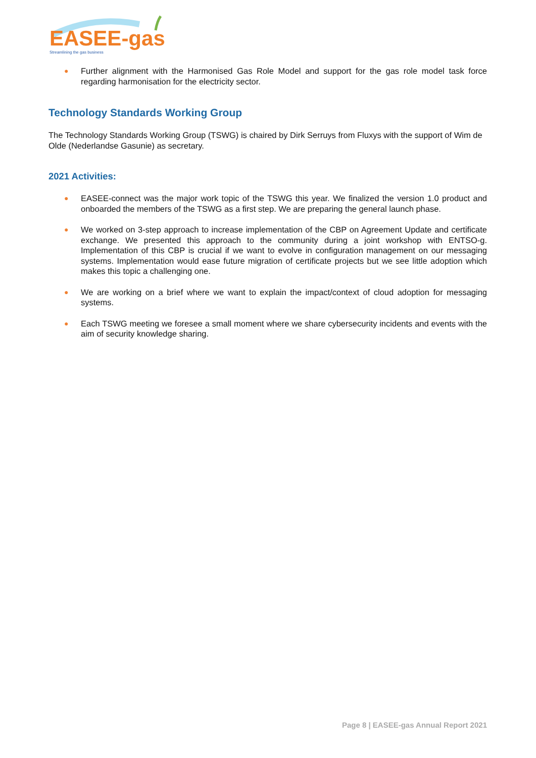EASEE-gas
Streamlining the gas business
● Further alignment with the Harmonised Gas Role Model and support for the gas role model task force regarding harmonisation for the electricity sector.
Technology Standards Working Group
The Technology Standards Working Group (TSWG) is chaired by Dirk Serruys from Fluxys with the support of Wim de Olde (Nederlandse Gasunie) as secretary.
2021 Activities:
● EASEE-connect was the major work topic of the TSWG this year. We finalized the version 1.0 product and onboarded the members of the TSWG as a first step. We are preparing the general launch phase.
● We worked on 3-step approach to increase implementation of the CBP on Agreement Update and certificate exchange. We presented this approach to the community during a joint workshop with ENTSO-g. Implementation of this CBP is crucial if we want to evolve in configuration management on our messaging systems. Implementation would ease future migration of certificate projects but we see little adoption which makes this topic a challenging one.
● We are working on a brief where we want to explain the impact/context of cloud adoption for messaging systems.
● Each TSWG meeting we foresee a small moment where we share cybersecurity incidents and events with the aim of security knowledge sharing.
Page 8 | EASEE-gas Annual Report 2021